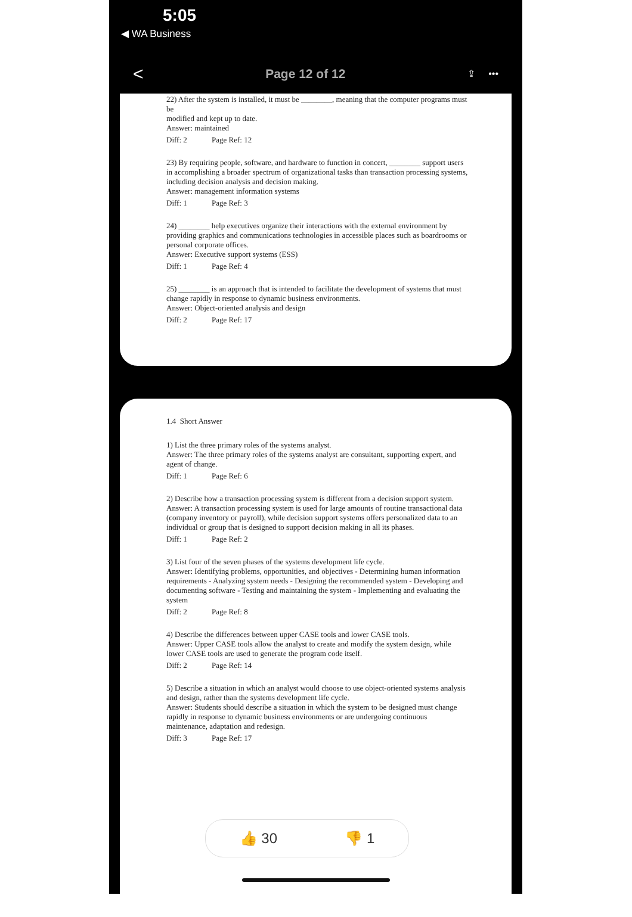5:05
◀ WA Business
< Page 12 of 12 ⇪ •••
22) After the system is installed, it must be ________, meaning that the computer programs must be
modified and kept up to date.
Answer: maintained
Diff: 2 Page Ref: 12
23) By requiring people, software, and hardware to function in concert, ________ support users in accomplishing a broader spectrum of organizational tasks than transaction processing systems, including decision analysis and decision making.
Answer: management information systems
Diff: 1 Page Ref: 3
24) ________ help executives organize their interactions with the external environment by providing graphics and communications technologies in accessible places such as boardrooms or personal corporate offices.
Answer: Executive support systems (ESS)
Diff: 1 Page Ref: 4
25) ________ is an approach that is intended to facilitate the development of systems that must change rapidly in response to dynamic business environments.
Answer: Object-oriented analysis and design
Diff: 2 Page Ref: 17
1.4 Short Answer
1) List the three primary roles of the systems analyst.
Answer: The three primary roles of the systems analyst are consultant, supporting expert, and agent of change.
Diff: 1 Page Ref: 6
2) Describe how a transaction processing system is different from a decision support system.
Answer: A transaction processing system is used for large amounts of routine transactional data (company inventory or payroll), while decision support systems offers personalized data to an individual or group that is designed to support decision making in all its phases.
Diff: 1 Page Ref: 2
3) List four of the seven phases of the systems development life cycle.
Answer: Identifying problems, opportunities, and objectives - Determining human information requirements - Analyzing system needs - Designing the recommended system - Developing and documenting software - Testing and maintaining the system - Implementing and evaluating the system
Diff: 2 Page Ref: 8
4) Describe the differences between upper CASE tools and lower CASE tools.
Answer: Upper CASE tools allow the analyst to create and modify the system design, while lower CASE tools are used to generate the program code itself.
Diff: 2 Page Ref: 14
5) Describe a situation in which an analyst would choose to use object-oriented systems analysis and design, rather than the systems development life cycle.
Answer: Students should describe a situation in which the system to be designed must change rapidly in response to dynamic business environments or are undergoing continuous maintenance, adaptation and redesign.
Diff: 3 Page Ref: 17
👍 30 👎 1